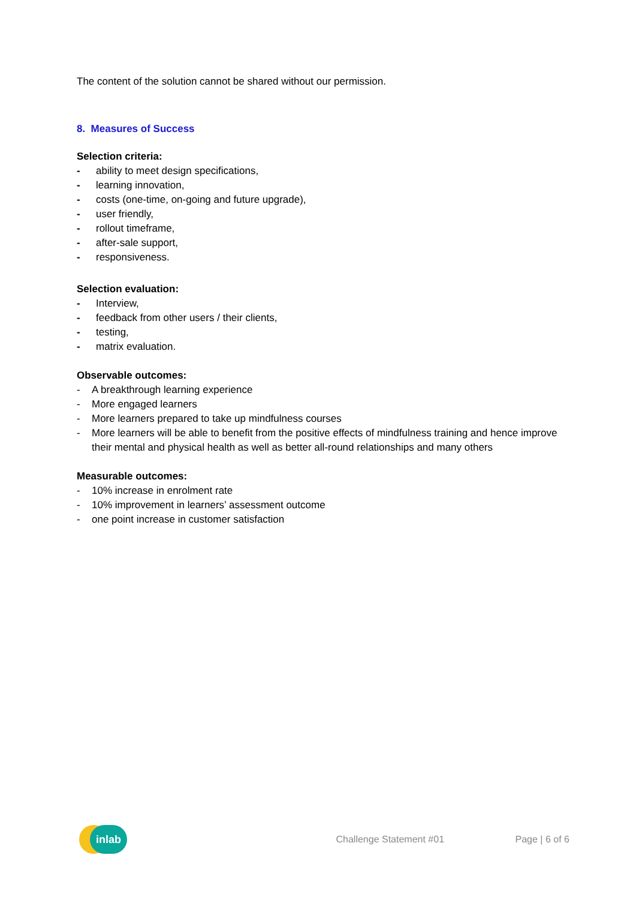The content of the solution cannot be shared without our permission.
8. Measures of Success
Selection criteria:
- ability to meet design specifications,
- learning innovation,
- costs (one-time, on-going and future upgrade),
- user friendly,
- rollout timeframe,
- after-sale support,
- responsiveness.
Selection evaluation:
- Interview,
- feedback from other users / their clients,
- testing,
- matrix evaluation.
Observable outcomes:
- A breakthrough learning experience
- More engaged learners
- More learners prepared to take up mindfulness courses
- More learners will be able to benefit from the positive effects of mindfulness training and hence improve their mental and physical health as well as better all-round relationships and many others
Measurable outcomes:
- 10% increase in enrolment rate
- 10% improvement in learners’ assessment outcome
- one point increase in customer satisfaction
inlab
Challenge Statement #01 Page | 6 of 6